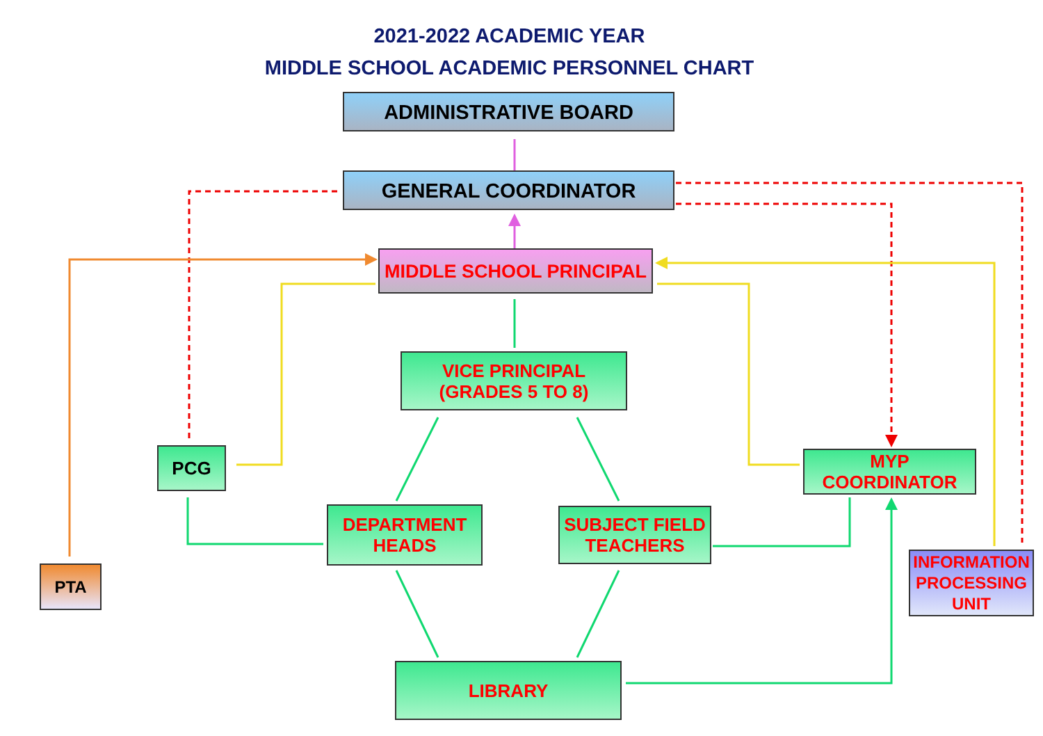2021-2022 ACADEMIC YEAR
MIDDLE SCHOOL ACADEMIC PERSONNEL CHART
ADMINISTRATIVE BOARD
GENERAL COORDINATOR
MIDDLE SCHOOL PRINCIPAL
VICE PRINCIPAL
(GRADES 5 TO 8)
PCG
MYP
COORDINATOR
DEPARTMENT
HEADS
SUBJECT FIELD
TEACHERS
PTA
INFORMATION PROCESSING UNIT
LIBRARY